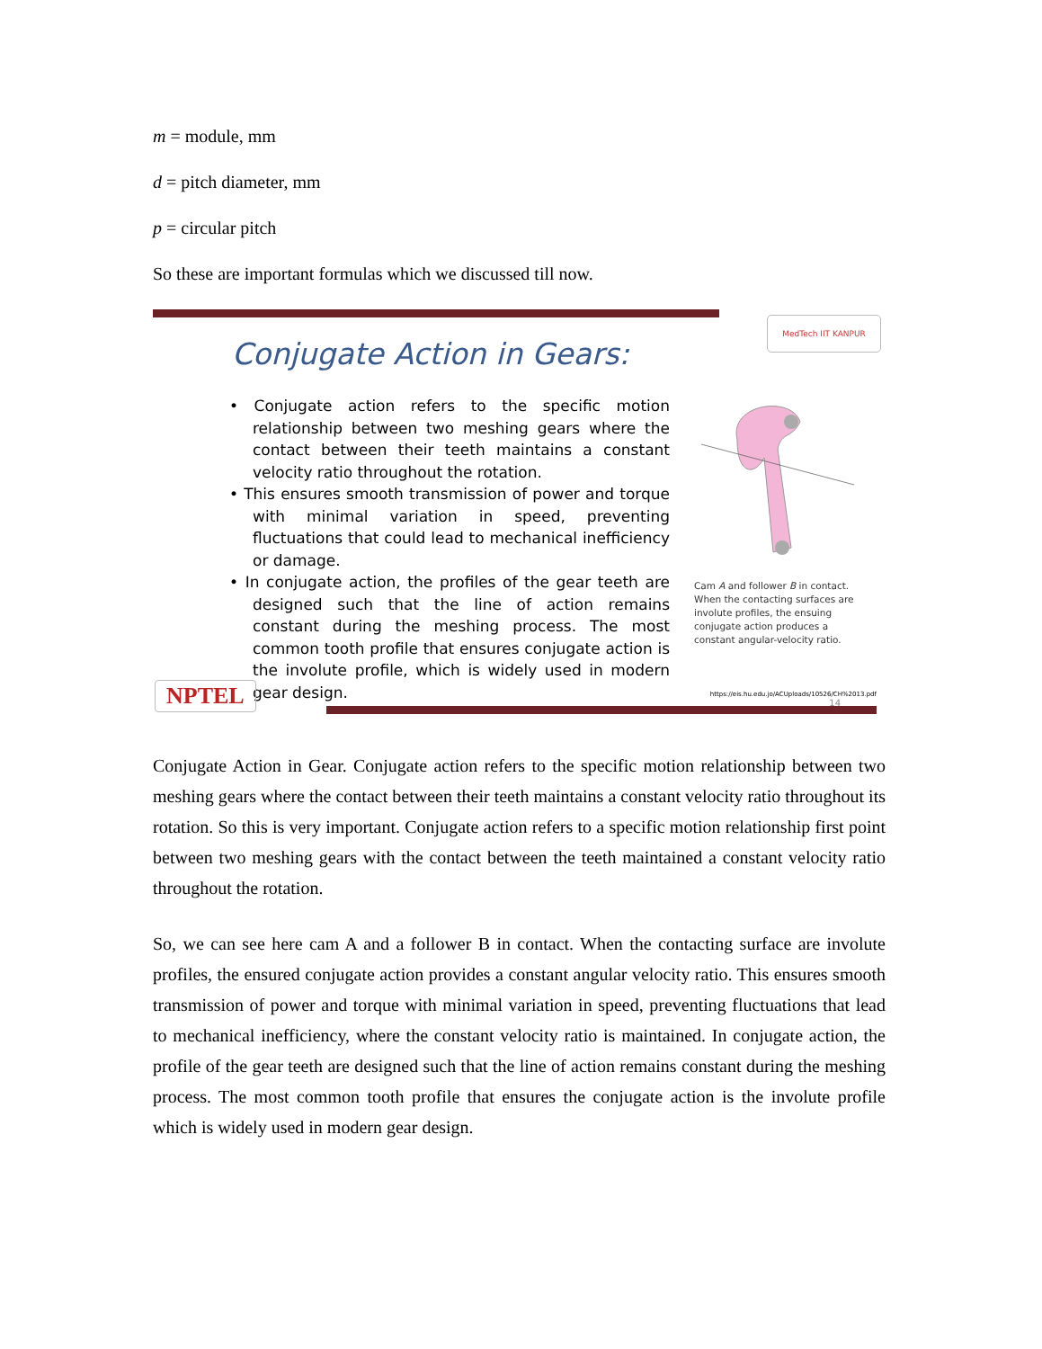m = module, mm
d = pitch diameter, mm
p = circular pitch
So these are important formulas which we discussed till now.
MedTech IIT KANPUR
Conjugate Action in Gears:
• Conjugate action refers to the specific motion relationship between two meshing gears where the contact between their teeth maintains a constant velocity ratio throughout the rotation.
• This ensures smooth transmission of power and torque with minimal variation in speed, preventing fluctuations that could lead to mechanical inefficiency or damage.
• In conjugate action, the profiles of the gear teeth are designed such that the line of action remains constant during the meshing process. The most common tooth profile that ensures conjugate action is the involute profile, which is widely used in modern gear design.
Cam A and follower B in contact. When the contacting surfaces are involute profiles, the ensuing conjugate action produces a constant angular-velocity ratio.
https://eis.hu.edu.jo/ACUploads/10526/CH%2013.pdf
14 NPTEL
Conjugate Action in Gear. Conjugate action refers to the specific motion relationship between two meshing gears where the contact between their teeth maintains a constant velocity ratio throughout its rotation. So this is very important. Conjugate action refers to a specific motion relationship first point between two meshing gears with the contact between the teeth maintained a constant velocity ratio throughout the rotation.
So, we can see here cam A and a follower B in contact. When the contacting surface are involute profiles, the ensured conjugate action provides a constant angular velocity ratio. This ensures smooth transmission of power and torque with minimal variation in speed, preventing fluctuations that lead to mechanical inefficiency, where the constant velocity ratio is maintained. In conjugate action, the profile of the gear teeth are designed such that the line of action remains constant during the meshing process. The most common tooth profile that ensures the conjugate action is the involute profile which is widely used in modern gear design.